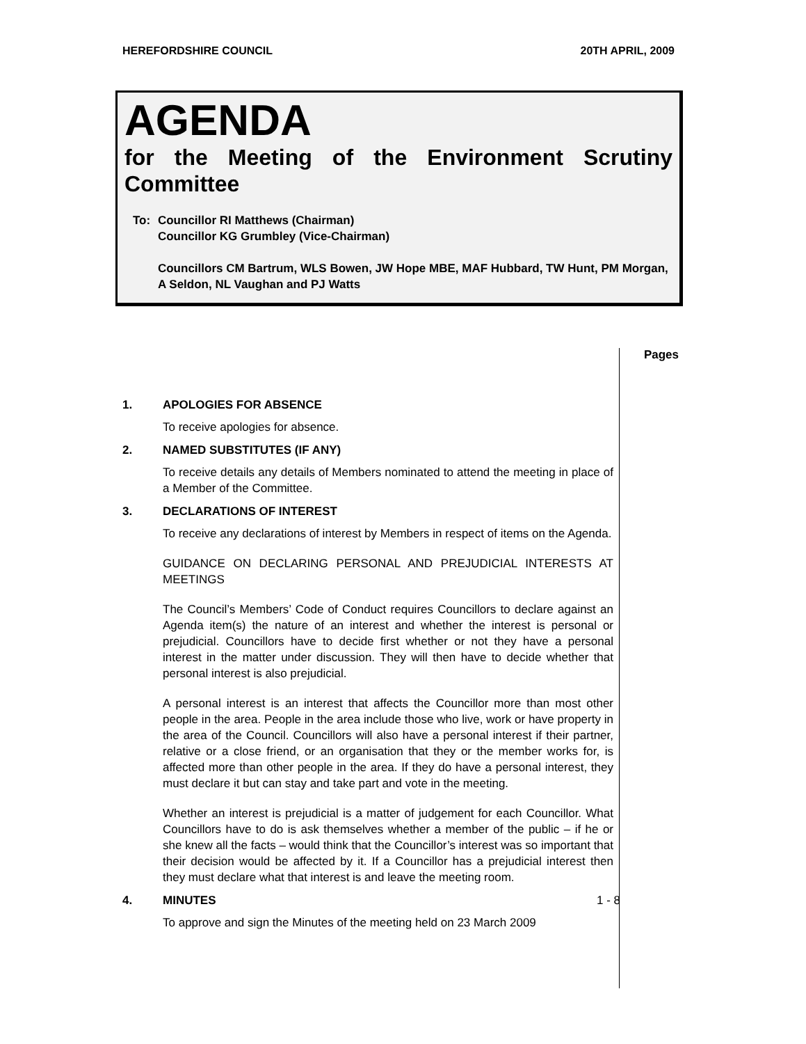HEREFORDSHIRE COUNCIL 20TH APRIL, 2009
AGENDA
for the Meeting of the Environment Scrutiny Committee
To: Councillor RI Matthews (Chairman)
Councillor KG Grumbley (Vice-Chairman)
Councillors CM Bartrum, WLS Bowen, JW Hope MBE, MAF Hubbard, TW Hunt, PM Morgan, A Seldon, NL Vaughan and PJ Watts
Pages
1. APOLOGIES FOR ABSENCE
To receive apologies for absence.
2. NAMED SUBSTITUTES (IF ANY)
To receive details any details of Members nominated to attend the meeting in place of a Member of the Committee.
3. DECLARATIONS OF INTEREST
To receive any declarations of interest by Members in respect of items on the Agenda.
GUIDANCE ON DECLARING PERSONAL AND PREJUDICIAL INTERESTS AT MEETINGS
The Council’s Members’ Code of Conduct requires Councillors to declare against an Agenda item(s) the nature of an interest and whether the interest is personal or prejudicial. Councillors have to decide first whether or not they have a personal interest in the matter under discussion. They will then have to decide whether that personal interest is also prejudicial.
A personal interest is an interest that affects the Councillor more than most other people in the area. People in the area include those who live, work or have property in the area of the Council. Councillors will also have a personal interest if their partner, relative or a close friend, or an organisation that they or the member works for, is affected more than other people in the area. If they do have a personal interest, they must declare it but can stay and take part and vote in the meeting.
Whether an interest is prejudicial is a matter of judgement for each Councillor. What Councillors have to do is ask themselves whether a member of the public – if he or she knew all the facts – would think that the Councillor’s interest was so important that their decision would be affected by it. If a Councillor has a prejudicial interest then they must declare what that interest is and leave the meeting room.
4. MINUTES 1 - 8
To approve and sign the Minutes of the meeting held on 23 March 2009